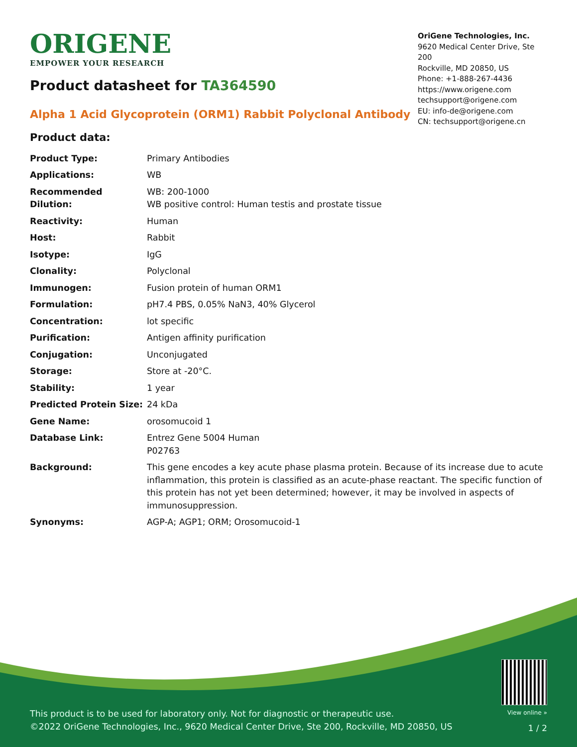ORIGENE
EMPOWER YOUR RESEARCH
OriGene Technologies, Inc.
9620 Medical Center Drive, Ste 200
Rockville, MD 20850, US
Phone: +1-888-267-4436
https://www.origene.com
techsupport@origene.com
EU: info-de@origene.com
CN: techsupport@origene.cn
Product datasheet for TA364590
Alpha 1 Acid Glycoprotein (ORM1) Rabbit Polyclonal Antibody
Product data:
| Product Type: | Primary Antibodies |
| Applications: | WB |
| Recommended Dilution: | WB: 200-1000 WB positive control: Human testis and prostate tissue |
| Reactivity: | Human |
| Host: | Rabbit |
| Isotype: | IgG |
| Clonality: | Polyclonal |
| Immunogen: | Fusion protein of human ORM1 |
| Formulation: | pH7.4 PBS, 0.05% NaN3, 40% Glycerol |
| Concentration: | lot specific |
| Purification: | Antigen affinity purification |
| Conjugation: | Unconjugated |
| Storage: | Store at -20°C. |
| Stability: | 1 year |
| Predicted Protein Size: | 24 kDa |
| Gene Name: | orosomucoid 1 |
| Database Link: | Entrez Gene 5004 Human P02763 |
| Background: | This gene encodes a key acute phase plasma protein. Because of its increase due to acute inflammation, this protein is classified as an acute-phase reactant. The specific function of this protein has not yet been determined; however, it may be involved in aspects of immunosuppression. |
| Synonyms: | AGP-A; AGP1; ORM; Orosomucoid-1 |
This product is to be used for laboratory only. Not for diagnostic or therapeutic use.
©2022 OriGene Technologies, Inc., 9620 Medical Center Drive, Ste 200, Rockville, MD 20850, US
View online »
1 / 2